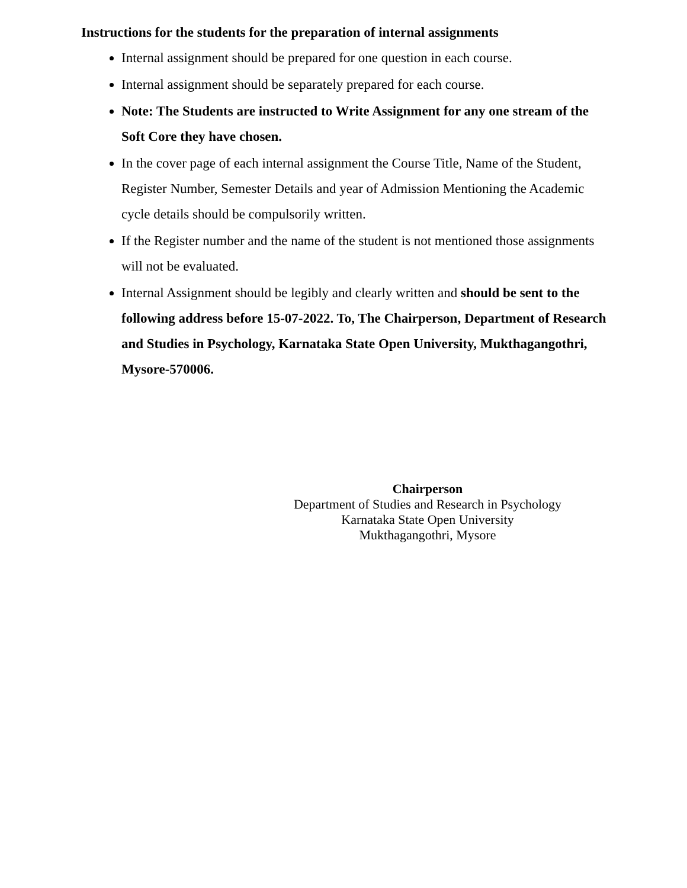Instructions for the students for the preparation of internal assignments
Internal assignment should be prepared for one question in each course.
Internal assignment should be separately prepared for each course.
Note: The Students are instructed to Write Assignment for any one stream of the Soft Core they have chosen.
In the cover page of each internal assignment the Course Title, Name of the Student, Register Number, Semester Details and year of Admission Mentioning the Academic cycle details should be compulsorily written.
If the Register number and the name of the student is not mentioned those assignments will not be evaluated.
Internal Assignment should be legibly and clearly written and should be sent to the following address before 15-07-2022. To, The Chairperson, Department of Research and Studies in Psychology, Karnataka State Open University, Mukthagangothri, Mysore-570006.
Chairperson
Department of Studies and Research in Psychology
Karnataka State Open University
Mukthagangothri, Mysore